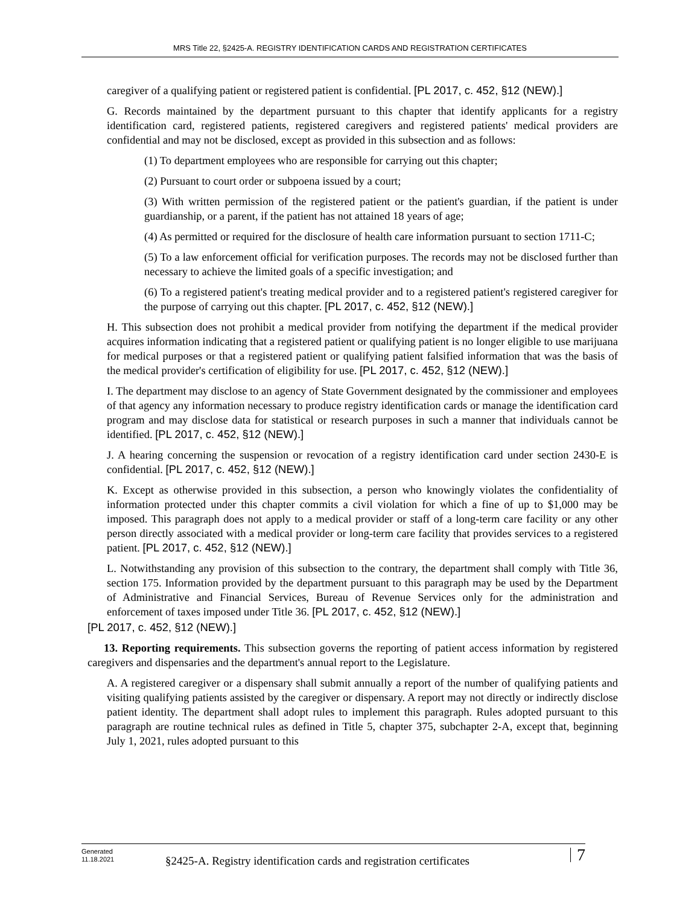MRS Title 22, §2425-A. REGISTRY IDENTIFICATION CARDS AND REGISTRATION CERTIFICATES
caregiver of a qualifying patient or registered patient is confidential. [PL 2017, c. 452, §12 (NEW).]
G. Records maintained by the department pursuant to this chapter that identify applicants for a registry identification card, registered patients, registered caregivers and registered patients' medical providers are confidential and may not be disclosed, except as provided in this subsection and as follows:
(1) To department employees who are responsible for carrying out this chapter;
(2) Pursuant to court order or subpoena issued by a court;
(3) With written permission of the registered patient or the patient's guardian, if the patient is under guardianship, or a parent, if the patient has not attained 18 years of age;
(4) As permitted or required for the disclosure of health care information pursuant to section 1711-C;
(5) To a law enforcement official for verification purposes. The records may not be disclosed further than necessary to achieve the limited goals of a specific investigation; and
(6) To a registered patient's treating medical provider and to a registered patient's registered caregiver for the purpose of carrying out this chapter. [PL 2017, c. 452, §12 (NEW).]
H. This subsection does not prohibit a medical provider from notifying the department if the medical provider acquires information indicating that a registered patient or qualifying patient is no longer eligible to use marijuana for medical purposes or that a registered patient or qualifying patient falsified information that was the basis of the medical provider's certification of eligibility for use. [PL 2017, c. 452, §12 (NEW).]
I. The department may disclose to an agency of State Government designated by the commissioner and employees of that agency any information necessary to produce registry identification cards or manage the identification card program and may disclose data for statistical or research purposes in such a manner that individuals cannot be identified. [PL 2017, c. 452, §12 (NEW).]
J. A hearing concerning the suspension or revocation of a registry identification card under section 2430-E is confidential. [PL 2017, c. 452, §12 (NEW).]
K. Except as otherwise provided in this subsection, a person who knowingly violates the confidentiality of information protected under this chapter commits a civil violation for which a fine of up to $1,000 may be imposed. This paragraph does not apply to a medical provider or staff of a long-term care facility or any other person directly associated with a medical provider or long-term care facility that provides services to a registered patient. [PL 2017, c. 452, §12 (NEW).]
L. Notwithstanding any provision of this subsection to the contrary, the department shall comply with Title 36, section 175. Information provided by the department pursuant to this paragraph may be used by the Department of Administrative and Financial Services, Bureau of Revenue Services only for the administration and enforcement of taxes imposed under Title 36. [PL 2017, c. 452, §12 (NEW).]
[PL 2017, c. 452, §12 (NEW).]
13. Reporting requirements. This subsection governs the reporting of patient access information by registered caregivers and dispensaries and the department's annual report to the Legislature.
A. A registered caregiver or a dispensary shall submit annually a report of the number of qualifying patients and visiting qualifying patients assisted by the caregiver or dispensary. A report may not directly or indirectly disclose patient identity. The department shall adopt rules to implement this paragraph. Rules adopted pursuant to this paragraph are routine technical rules as defined in Title 5, chapter 375, subchapter 2-A, except that, beginning July 1, 2021, rules adopted pursuant to this
Generated
11.18.2021
§2425-A. Registry identification cards and registration certificates
7